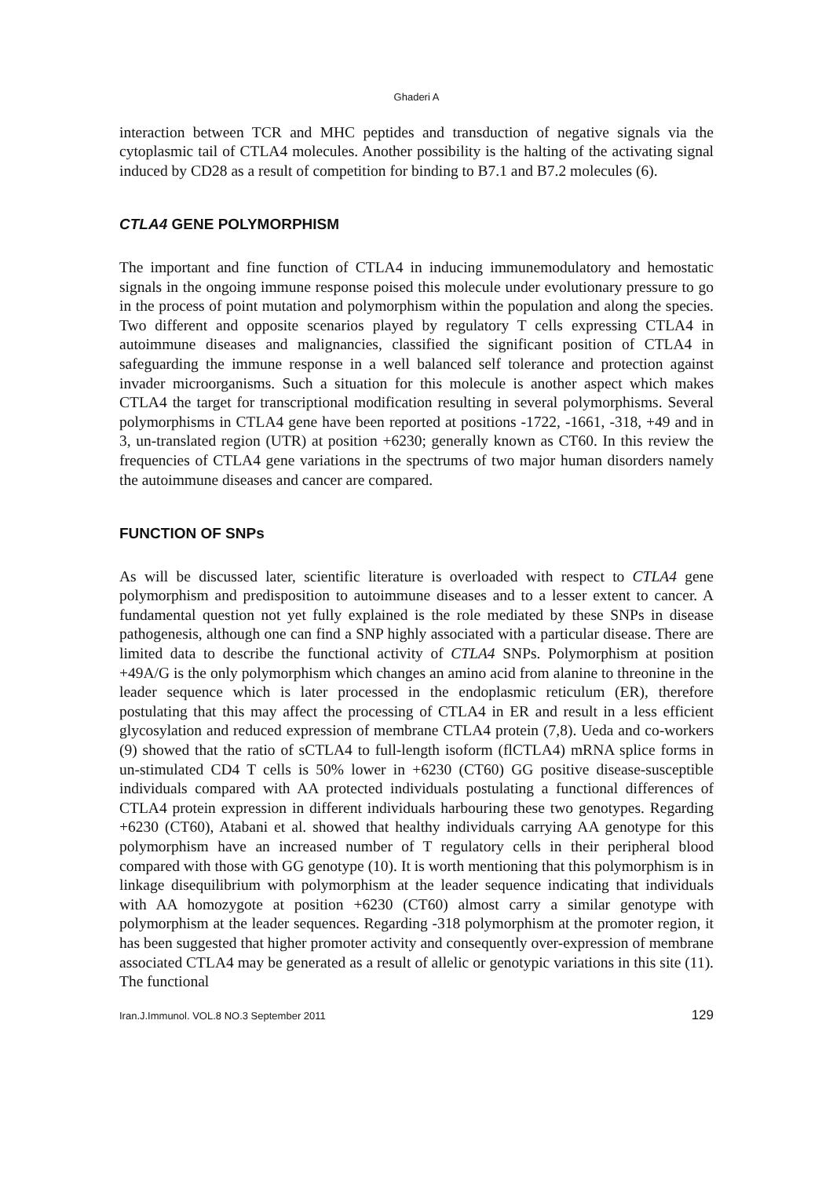Ghaderi A
interaction between TCR and MHC peptides and transduction of negative signals via the cytoplasmic tail of CTLA4 molecules. Another possibility is the halting of the activating signal induced by CD28 as a result of competition for binding to B7.1 and B7.2 molecules (6).
CTLA4 GENE POLYMORPHISM
The important and fine function of CTLA4 in inducing immunemodulatory and hemostatic signals in the ongoing immune response poised this molecule under evolutionary pressure to go in the process of point mutation and polymorphism within the population and along the species. Two different and opposite scenarios played by regulatory T cells expressing CTLA4 in autoimmune diseases and malignancies, classified the significant position of CTLA4 in safeguarding the immune response in a well balanced self tolerance and protection against invader microorganisms. Such a situation for this molecule is another aspect which makes CTLA4 the target for transcriptional modification resulting in several polymorphisms. Several polymorphisms in CTLA4 gene have been reported at positions -1722, -1661, -318, +49 and in 3, un-translated region (UTR) at position +6230; generally known as CT60. In this review the frequencies of CTLA4 gene variations in the spectrums of two major human disorders namely the autoimmune diseases and cancer are compared.
FUNCTION OF SNPs
As will be discussed later, scientific literature is overloaded with respect to CTLA4 gene polymorphism and predisposition to autoimmune diseases and to a lesser extent to cancer. A fundamental question not yet fully explained is the role mediated by these SNPs in disease pathogenesis, although one can find a SNP highly associated with a particular disease. There are limited data to describe the functional activity of CTLA4 SNPs. Polymorphism at position +49A/G is the only polymorphism which changes an amino acid from alanine to threonine in the leader sequence which is later processed in the endoplasmic reticulum (ER), therefore postulating that this may affect the processing of CTLA4 in ER and result in a less efficient glycosylation and reduced expression of membrane CTLA4 protein (7,8). Ueda and co-workers (9) showed that the ratio of sCTLA4 to full-length isoform (flCTLA4) mRNA splice forms in un-stimulated CD4 T cells is 50% lower in +6230 (CT60) GG positive disease-susceptible individuals compared with AA protected individuals postulating a functional differences of CTLA4 protein expression in different individuals harbouring these two genotypes. Regarding +6230 (CT60), Atabani et al. showed that healthy individuals carrying AA genotype for this polymorphism have an increased number of T regulatory cells in their peripheral blood compared with those with GG genotype (10). It is worth mentioning that this polymorphism is in linkage disequilibrium with polymorphism at the leader sequence indicating that individuals with AA homozygote at position +6230 (CT60) almost carry a similar genotype with polymorphism at the leader sequences. Regarding -318 polymorphism at the promoter region, it has been suggested that higher promoter activity and consequently over-expression of membrane associated CTLA4 may be generated as a result of allelic or genotypic variations in this site (11). The functional
Iran.J.Immunol. VOL.8 NO.3 September 2011 129